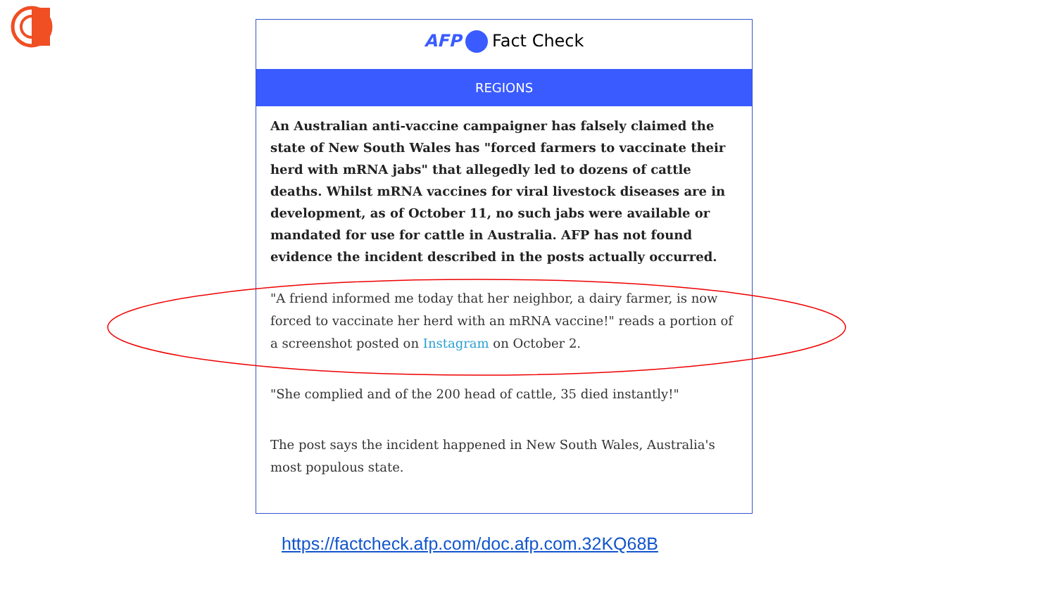AFP Fact Check
REGIONS
An Australian anti-vaccine campaigner has falsely claimed the state of New South Wales has "forced farmers to vaccinate their herd with mRNA jabs" that allegedly led to dozens of cattle deaths. Whilst mRNA vaccines for viral livestock diseases are in development, as of October 11, no such jabs were available or mandated for use for cattle in Australia. AFP has not found evidence the incident described in the posts actually occurred.
"A friend informed me today that her neighbor, a dairy farmer, is now forced to vaccinate her herd with an mRNA vaccine!" reads a portion of a screenshot posted on Instagram on October 2.
"She complied and of the 200 head of cattle, 35 died instantly!"
The post says the incident happened in New South Wales, Australia's most populous state.
https://factcheck.afp.com/doc.afp.com.32KQ68B